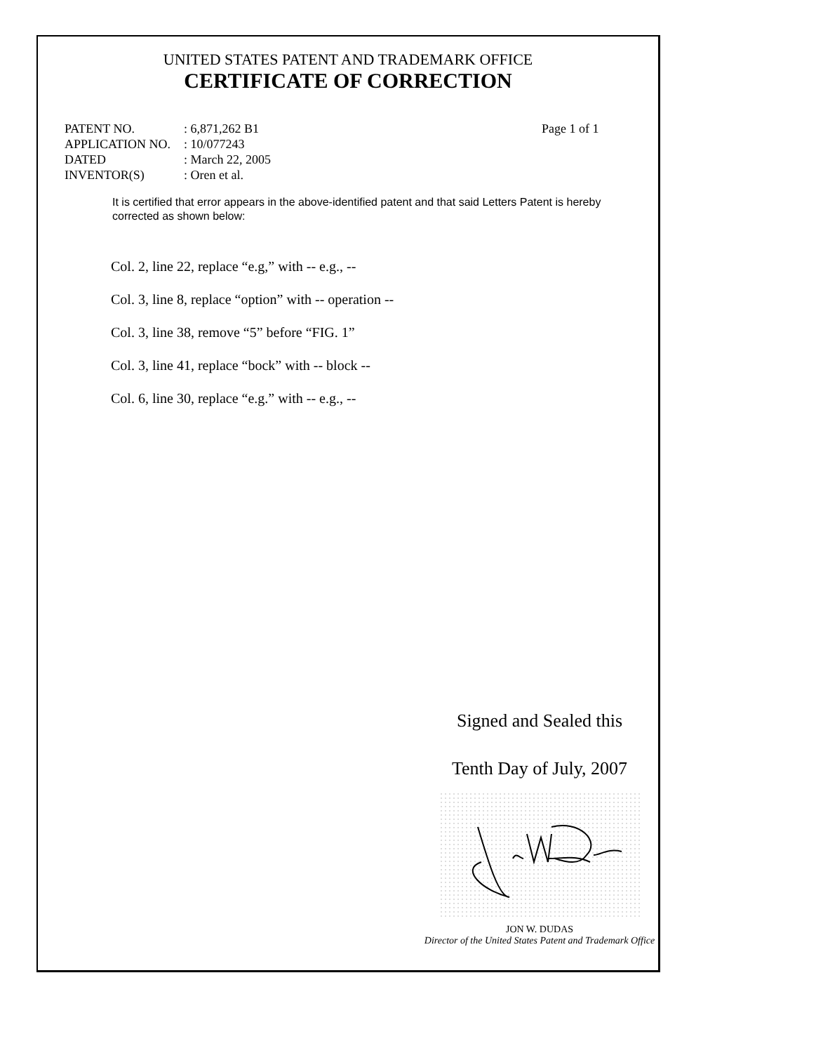UNITED STATES PATENT AND TRADEMARK OFFICE
CERTIFICATE OF CORRECTION
PATENT NO.
APPLICATION NO.
DATED
INVENTOR(S)
: 6,871,262 B1
: 10/077243
: March 22, 2005
: Oren et al.
Page 1 of 1
It is certified that error appears in the above-identified patent and that said Letters Patent is hereby corrected as shown below:
Col. 2, line 22, replace “e.g,” with -- e.g., --
Col. 3, line 8, replace “option” with -- operation --
Col. 3, line 38, remove “5” before “FIG. 1”
Col. 3, line 41, replace “bock” with -- block --
Col. 6, line 30, replace “e.g.” with -- e.g., --
Signed and Sealed this
Tenth Day of July, 2007
JON W. DUDAS
Director of the United States Patent and Trademark Office